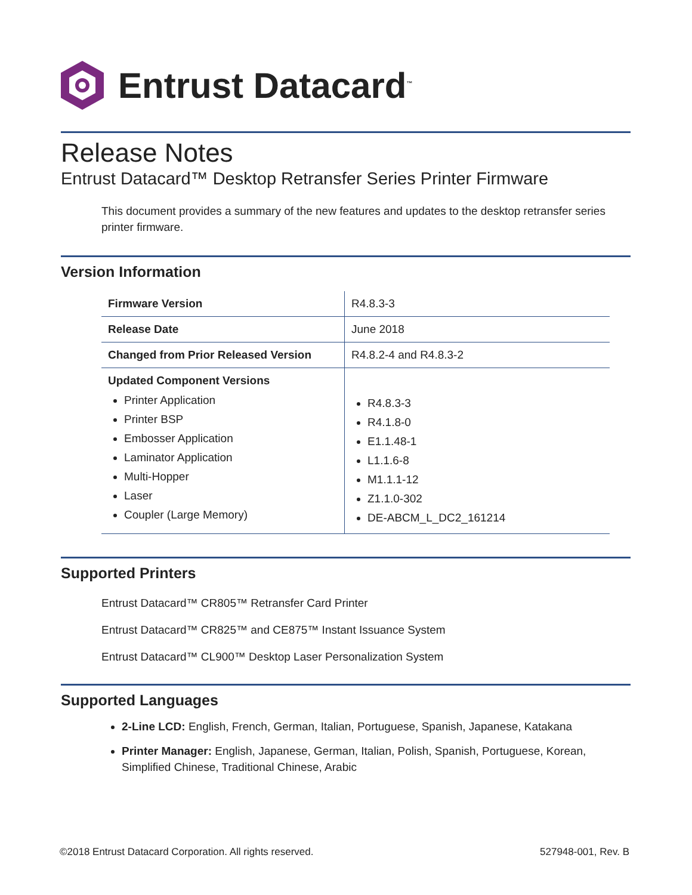Entrust Datacard<sup>™</sup>
Release Notes
Entrust Datacard™ Desktop Retransfer Series Printer Firmware
This document provides a summary of the new features and updates to the desktop retransfer series printer firmware.
Version Information
| Firmware Version | R4.8.3-3 |
| Release Date | June 2018 |
| Changed from Prior Released Version | R4.8.2-4 and R4.8.3-2 |
| Updated Component Versions Printer Application Printer BSP Embosser Application Laminator Application Multi-Hopper Laser Coupler (Large Memory) | R4.8.3-3 R4.1.8-0 E1.1.48-1 L1.1.6-8 M1.1.1-12 Z1.1.0-302 DE-ABCM_L_DC2_161214 |
Supported Printers
Entrust Datacard™ CR805™ Retransfer Card Printer
Entrust Datacard™ CR825™ and CE875™ Instant Issuance System
Entrust Datacard™ CL900™ Desktop Laser Personalization System
Supported Languages
2-Line LCD: English, French, German, Italian, Portuguese, Spanish, Japanese, Katakana
Printer Manager: English, Japanese, German, Italian, Polish, Spanish, Portuguese, Korean, Simplified Chinese, Traditional Chinese, Arabic
©2018 Entrust Datacard Corporation. All rights reserved. 527948-001, Rev. B